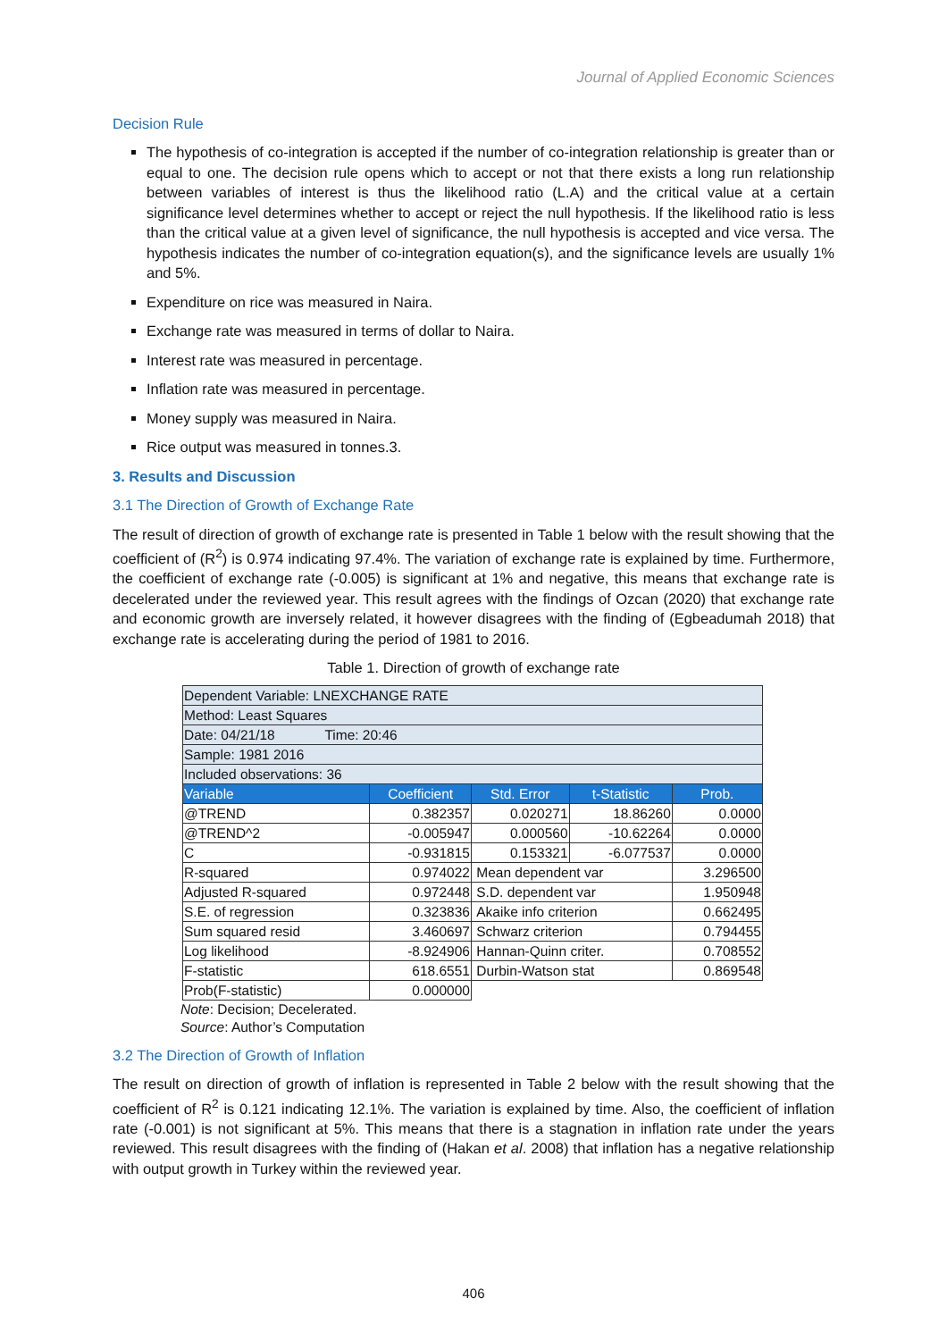Journal of Applied Economic Sciences
Decision Rule
The hypothesis of co-integration is accepted if the number of co-integration relationship is greater than or equal to one. The decision rule opens which to accept or not that there exists a long run relationship between variables of interest is thus the likelihood ratio (L.A) and the critical value at a certain significance level determines whether to accept or reject the null hypothesis. If the likelihood ratio is less than the critical value at a given level of significance, the null hypothesis is accepted and vice versa. The hypothesis indicates the number of co-integration equation(s), and the significance levels are usually 1% and 5%.
Expenditure on rice was measured in Naira.
Exchange rate was measured in terms of dollar to Naira.
Interest rate was measured in percentage.
Inflation rate was measured in percentage.
Money supply was measured in Naira.
Rice output was measured in tonnes.3.
3. Results and Discussion
3.1 The Direction of Growth of Exchange Rate
The result of direction of growth of exchange rate is presented in Table 1 below with the result showing that the coefficient of (R<sup>2</sup>) is 0.974 indicating 97.4%. The variation of exchange rate is explained by time. Furthermore, the coefficient of exchange rate (-0.005) is significant at 1% and negative, this means that exchange rate is decelerated under the reviewed year. This result agrees with the findings of Ozcan (2020) that exchange rate and economic growth are inversely related, it however disagrees with the finding of (Egbeadumah 2018) that exchange rate is accelerating during the period of 1981 to 2016.
Table 1. Direction of growth of exchange rate
| Dependent Variable: LNEXCHANGE RATE | | | | |
| Method: Least Squares | | | | |
| Date: 04/21/18 Time: 20:46 | | | | |
| Sample: 1981 2016 | | | | |
| Included observations: 36 | | | | |
| Variable | Coefficient | Std. Error | t-Statistic | Prob. |
| @TREND | 0.382357 | 0.020271 | 18.86260 | 0.0000 |
| @TREND^2 | -0.005947 | 0.000560 | -10.62264 | 0.0000 |
| C | -0.931815 | 0.153321 | -6.077537 | 0.0000 |
| R-squared | 0.974022 | Mean dependent var | | 3.296500 |
| Adjusted R-squared | 0.972448 | S.D. dependent var | | 1.950948 |
| S.E. of regression | 0.323836 | Akaike info criterion | | 0.662495 |
| Sum squared resid | 3.460697 | Schwarz criterion | | 0.794455 |
| Log likelihood | -8.924906 | Hannan-Quinn criter. | | 0.708552 |
| F-statistic | 618.6551 | Durbin-Watson stat | | 0.869548 |
| Prob(F-statistic) | 0.000000 | | | |
Note: Decision; Decelerated.
Source: Author’s Computation
3.2 The Direction of Growth of Inflation
The result on direction of growth of inflation is represented in Table 2 below with the result showing that the coefficient of R<sup>2</sup> is 0.121 indicating 12.1%. The variation is explained by time. Also, the coefficient of inflation rate (-0.001) is not significant at 5%. This means that there is a stagnation in inflation rate under the years reviewed. This result disagrees with the finding of (Hakan et al. 2008) that inflation has a negative relationship with output growth in Turkey within the reviewed year.
406